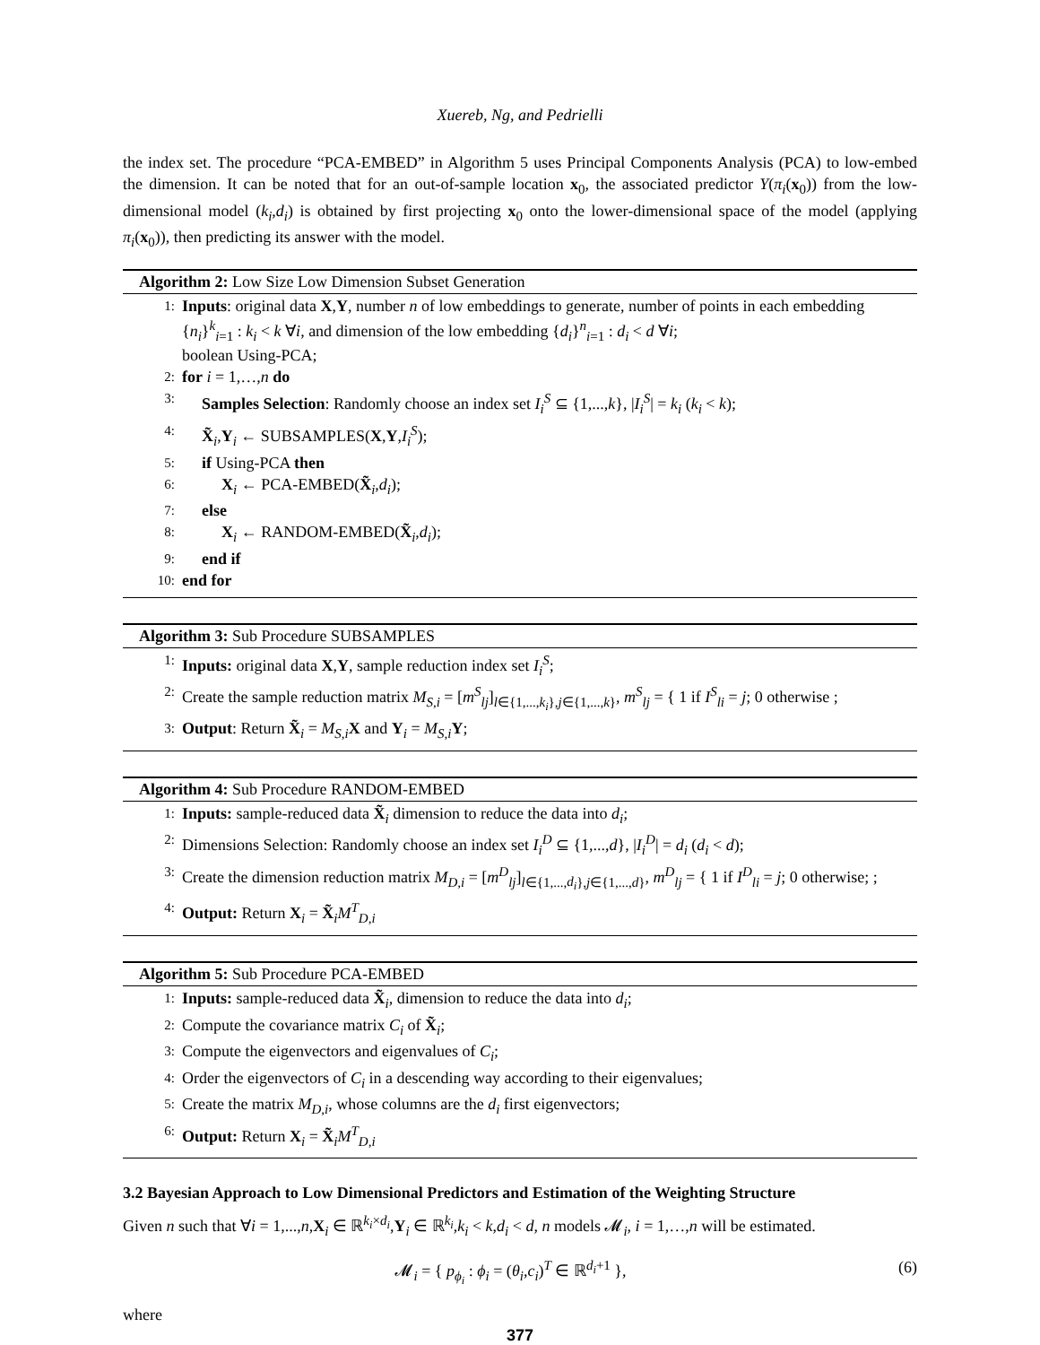Xuereb, Ng, and Pedrielli
the index set. The procedure “PCA-EMBED” in Algorithm 5 uses Principal Components Analysis (PCA) to low-embed the dimension. It can be noted that for an out-of-sample location x<sub>0</sub>, the associated predictor Y(π<sub>i</sub>(x<sub>0</sub>)) from the low-dimensional model (k<sub>i</sub>,d<sub>i</sub>) is obtained by first projecting x<sub>0</sub> onto the lower-dimensional space of the model (applying π<sub>i</sub>(x<sub>0</sub>)), then predicting its answer with the model.
Algorithm 2: Low Size Low Dimension Subset Generation
1: Inputs: original data X,Y, number n of low embeddings to generate, number of points in each embedding {n<sub>i</sub>}<sup>k</sup><sub>i=1</sub> : k<sub>i</sub> < k ∀i, and dimension of the low embedding {d<sub>i</sub>}<sup>n</sup><sub>i=1</sub> : d<sub>i</sub> < d ∀i;
boolean Using-PCA;
2: for i = 1,…,n do
3: Samples Selection: Randomly choose an index set I<sub>i</sub><sup>S</sup> ⊆ {1,...,k}, |I<sub>i</sub><sup>S</sup>| = k<sub>i</sub> (k<sub>i</sub> < k);
4: X̃<sub>i</sub>,Y<sub>i</sub> ← SUBSAMPLES(X,Y,I<sub>i</sub><sup>S</sup>);
5: if Using-PCA then
6: X<sub>i</sub> ← PCA-EMBED(X̃<sub>i</sub>,d<sub>i</sub>);
7: else
8: X<sub>i</sub> ← RANDOM-EMBED(X̃<sub>i</sub>,d<sub>i</sub>);
9: end if
10: end for
Algorithm 3: Sub Procedure SUBSAMPLES
1: Inputs: original data X,Y, sample reduction index set I<sub>i</sub><sup>S</sup>;
2: Create the sample reduction matrix M<sub>S,i</sub> = [m<sup>S</sup><sub>lj</sub>]<sub>l∈{1,...,k<sub>i</sub>},j∈{1,...,k}</sub>, m<sup>S</sup><sub>lj</sub> = { 1 if I<sup>S</sup><sub>li</sub> = j; 0 otherwise ;
3: Output: Return X̃<sub>i</sub> = M<sub>S,i</sub> X and Y<sub>i</sub> = M<sub>S,i</sub> Y;
Algorithm 4: Sub Procedure RANDOM-EMBED
1: Inputs: sample-reduced data X̃<sub>i</sub> dimension to reduce the data into d<sub>i</sub>;
2: Dimensions Selection: Randomly choose an index set I<sub>i</sub><sup>D</sup> ⊆ {1,...,d}, |I<sub>i</sub><sup>D</sup>| = d<sub>i</sub> (d<sub>i</sub> < d);
3: Create the dimension reduction matrix M<sub>D,i</sub> = [m<sup>D</sup><sub>lj</sub>]<sub>l∈{1,...,d<sub>i</sub>},j∈{1,...,d}</sub>, m<sup>D</sup><sub>lj</sub> = { 1 if I<sup>D</sup><sub>li</sub> = j; 0 otherwise; ;
4: Output: Return X<sub>i</sub> = X̃<sub>i</sub>M<sup>T</sup><sub>D,i</sub>
Algorithm 5: Sub Procedure PCA-EMBED
1: Inputs: sample-reduced data X̃<sub>i</sub>, dimension to reduce the data into d<sub>i</sub>;
2: Compute the covariance matrix C<sub>i</sub> of X̃<sub>i</sub>;
3: Compute the eigenvectors and eigenvalues of C<sub>i</sub>;
4: Order the eigenvectors of C<sub>i</sub> in a descending way according to their eigenvalues;
5: Create the matrix M<sub>D,i</sub>, whose columns are the d<sub>i</sub> first eigenvectors;
6: Output: Return X<sub>i</sub> = X̃<sub>i</sub>M<sup>T</sup><sub>D,i</sub>
3.2 Bayesian Approach to Low Dimensional Predictors and Estimation of the Weighting Structure
Given n such that ∀i = 1,...,n,X<sub>i</sub> ∈ ℝ<sup>k<sub>i</sub>×d<sub>i</sub></sup>,Y<sub>i</sub> ∈ ℝ<sup>k<sub>i</sub></sup>,k<sub>i</sub> < k,d<sub>i</sub> < d, n models 𝓜<sub>i</sub>, i = 1,…,n will be estimated.
𝓜<sub>i</sub> = { p<sub>ϕ<sub>i</sub></sub> : ϕ<sub>i</sub> = (θ<sub>i</sub>,c<sub>i</sub>)<sup>T</sup> ∈ ℝ<sup>d<sub>i</sub>+1</sup> }, (6)
where
377